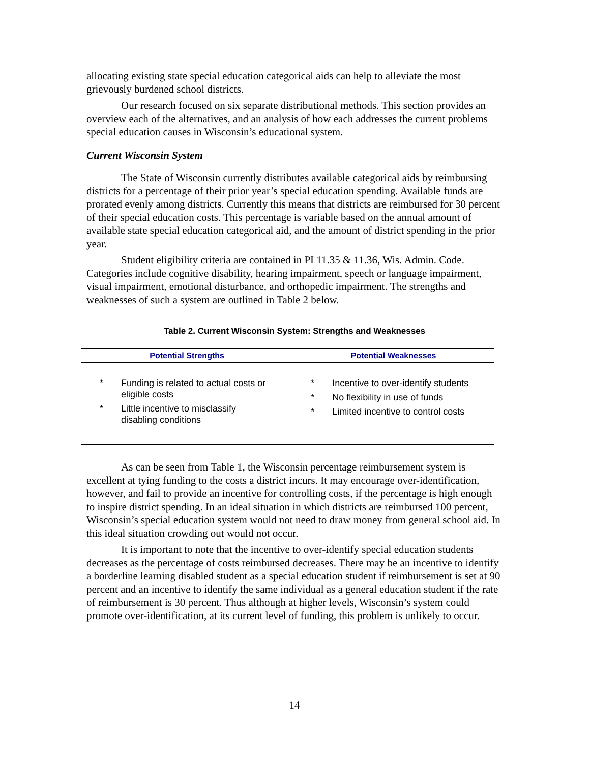allocating existing state special education categorical aids can help to alleviate the most grievously burdened school districts.
Our research focused on six separate distributional methods. This section provides an overview each of the alternatives, and an analysis of how each addresses the current problems special education causes in Wisconsin’s educational system.
Current Wisconsin System
The State of Wisconsin currently distributes available categorical aids by reimbursing districts for a percentage of their prior year’s special education spending. Available funds are prorated evenly among districts. Currently this means that districts are reimbursed for 30 percent of their special education costs. This percentage is variable based on the annual amount of available state special education categorical aid, and the amount of district spending in the prior year.
Student eligibility criteria are contained in PI 11.35 & 11.36, Wis. Admin. Code. Categories include cognitive disability, hearing impairment, speech or language impairment, visual impairment, emotional disturbance, and orthopedic impairment. The strengths and weaknesses of such a system are outlined in Table 2 below.
Table 2. Current Wisconsin System: Strengths and Weaknesses
| Potential Strengths | Potential Weaknesses |
| --- | --- |
| * Funding is related to actual costs or eligible costs * Little incentive to misclassify disabling conditions | * Incentive to over-identify students * No flexibility in use of funds * Limited incentive to control costs |
As can be seen from Table 1, the Wisconsin percentage reimbursement system is excellent at tying funding to the costs a district incurs. It may encourage over-identification, however, and fail to provide an incentive for controlling costs, if the percentage is high enough to inspire district spending. In an ideal situation in which districts are reimbursed 100 percent, Wisconsin’s special education system would not need to draw money from general school aid. In this ideal situation crowding out would not occur.
It is important to note that the incentive to over-identify special education students decreases as the percentage of costs reimbursed decreases. There may be an incentive to identify a borderline learning disabled student as a special education student if reimbursement is set at 90 percent and an incentive to identify the same individual as a general education student if the rate of reimbursement is 30 percent. Thus although at higher levels, Wisconsin’s system could promote over-identification, at its current level of funding, this problem is unlikely to occur.
14